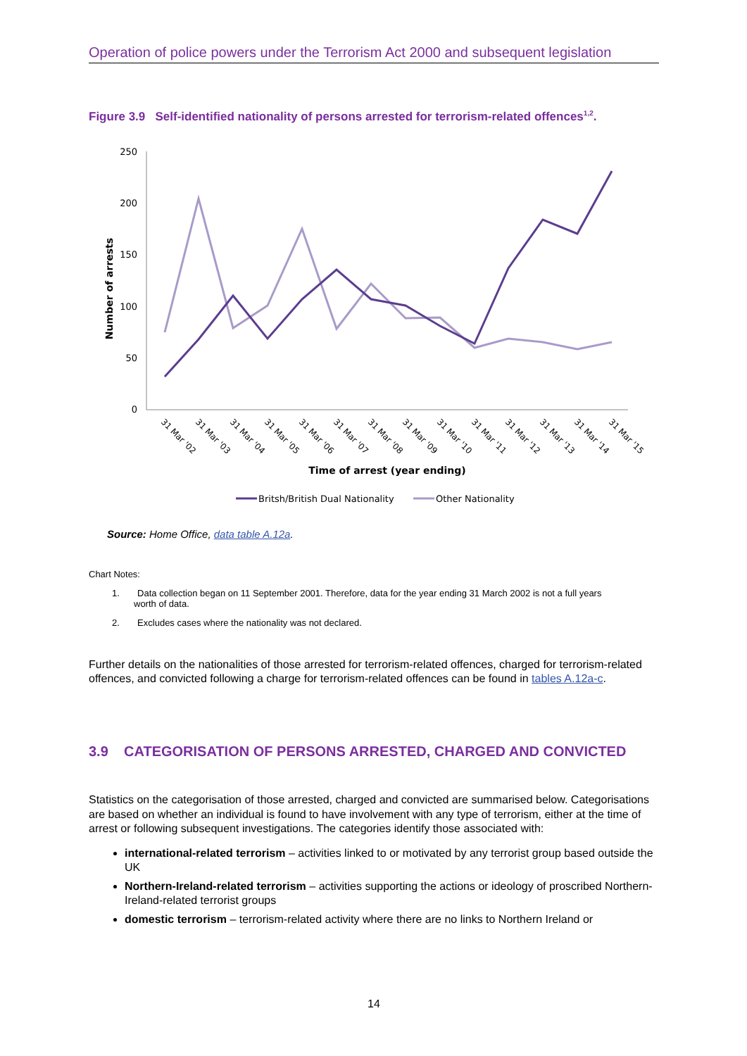Operation of police powers under the Terrorism Act 2000 and subsequent legislation
Figure 3.9 Self-identified nationality of persons arrested for terrorism-related offences<sup>1,2</sup>.
Number of arrests
250
200
150
100
50
0
31 Mar '02
31 Mar '03
31 Mar '04
31 Mar '05
31 Mar '06
31 Mar '07
31 Mar '08
31 Mar '09
31 Mar '10
31 Mar '11
31 Mar '12
31 Mar '13
31 Mar '14
31 Mar '15
Time of arrest (year ending)
Britsh/British Dual Nationality
Other Nationality
Source: Home Office, data table A.12a.
Chart Notes:
1. Data collection began on 11 September 2001. Therefore, data for the year ending 31 March 2002 is not a full years
worth of data.
2. Excludes cases where the nationality was not declared.
Further details on the nationalities of those arrested for terrorism-related offences, charged for terrorism-related offences, and convicted following a charge for terrorism-related offences can be found in tables A.12a-c.
3.9 CATEGORISATION OF PERSONS ARRESTED, CHARGED AND CONVICTED
Statistics on the categorisation of those arrested, charged and convicted are summarised below. Categorisations are based on whether an individual is found to have involvement with any type of terrorism, either at the time of arrest or following subsequent investigations. The categories identify those associated with:
international-related terrorism – activities linked to or motivated by any terrorist group based outside the UK
Northern-Ireland-related terrorism – activities supporting the actions or ideology of proscribed Northern-Ireland-related terrorist groups
domestic terrorism – terrorism-related activity where there are no links to Northern Ireland or
14